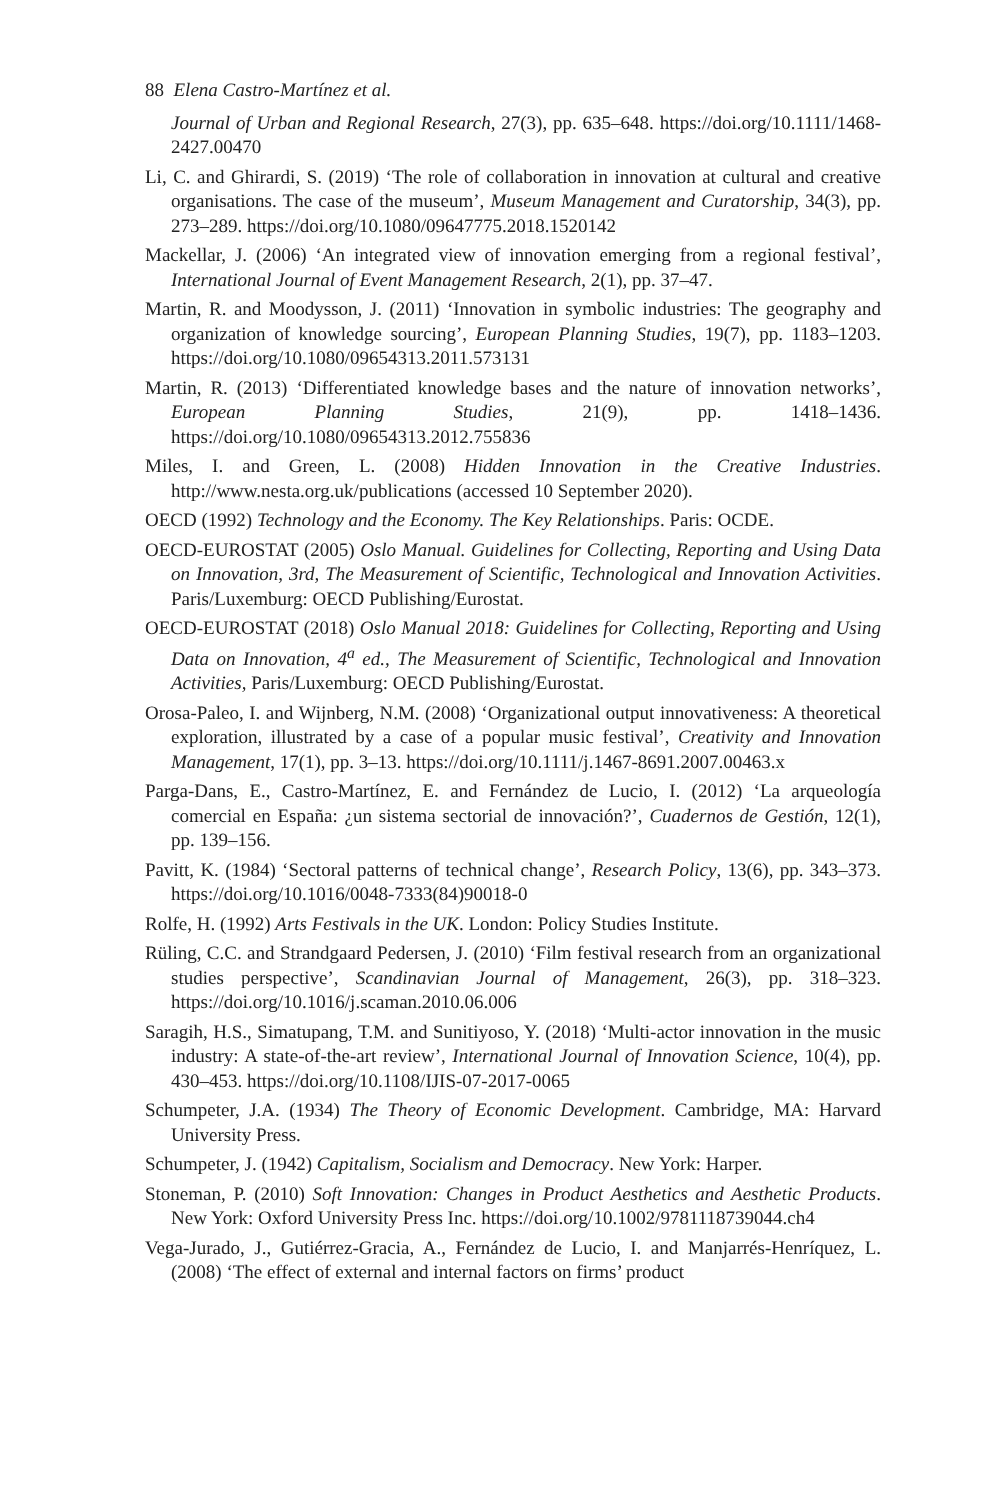88 Elena Castro-Martínez et al.
Journal of Urban and Regional Research, 27(3), pp. 635–648. https://doi.org/10.1111/1468-2427.00470
Li, C. and Ghirardi, S. (2019) ‘The role of collaboration in innovation at cultural and creative organisations. The case of the museum’, Museum Management and Curatorship, 34(3), pp. 273–289. https://doi.org/10.1080/09647775.2018.1520142
Mackellar, J. (2006) ‘An integrated view of innovation emerging from a regional festival’, International Journal of Event Management Research, 2(1), pp. 37–47.
Martin, R. and Moodysson, J. (2011) ‘Innovation in symbolic industries: The geography and organization of knowledge sourcing’, European Planning Studies, 19(7), pp. 1183–1203. https://doi.org/10.1080/09654313.2011.573131
Martin, R. (2013) ‘Differentiated knowledge bases and the nature of innovation networks’, European Planning Studies, 21(9), pp. 1418–1436. https://doi.org/10.1080/09654313.2012.755836
Miles, I. and Green, L. (2008) Hidden Innovation in the Creative Industries. http://www.nesta.org.uk/publications (accessed 10 September 2020).
OECD (1992) Technology and the Economy. The Key Relationships. Paris: OCDE.
OECD-EUROSTAT (2005) Oslo Manual. Guidelines for Collecting, Reporting and Using Data on Innovation, 3rd, The Measurement of Scientific, Technological and Innovation Activities. Paris/Luxemburg: OECD Publishing/Eurostat.
OECD-EUROSTAT (2018) Oslo Manual 2018: Guidelines for Collecting, Reporting and Using Data on Innovation, 4<sup>a</sup> ed., The Measurement of Scientific, Technological and Innovation Activities, Paris/Luxemburg: OECD Publishing/Eurostat.
Orosa-Paleo, I. and Wijnberg, N.M. (2008) ‘Organizational output innovativeness: A theoretical exploration, illustrated by a case of a popular music festival’, Creativity and Innovation Management, 17(1), pp. 3–13. https://doi.org/10.1111/j.1467-8691.2007.00463.x
Parga-Dans, E., Castro-Martínez, E. and Fernández de Lucio, I. (2012) ‘La arqueología comercial en España: ¿un sistema sectorial de innovación?’, Cuadernos de Gestión, 12(1), pp. 139–156.
Pavitt, K. (1984) ‘Sectoral patterns of technical change’, Research Policy, 13(6), pp. 343–373. https://doi.org/10.1016/0048-7333(84)90018-0
Rolfe, H. (1992) Arts Festivals in the UK. London: Policy Studies Institute.
Rüling, C.C. and Strandgaard Pedersen, J. (2010) ‘Film festival research from an organizational studies perspective’, Scandinavian Journal of Management, 26(3), pp. 318–323. https://doi.org/10.1016/j.scaman.2010.06.006
Saragih, H.S., Simatupang, T.M. and Sunitiyoso, Y. (2018) ‘Multi-actor innovation in the music industry: A state-of-the-art review’, International Journal of Innovation Science, 10(4), pp. 430–453. https://doi.org/10.1108/IJIS-07-2017-0065
Schumpeter, J.A. (1934) The Theory of Economic Development. Cambridge, MA: Harvard University Press.
Schumpeter, J. (1942) Capitalism, Socialism and Democracy. New York: Harper.
Stoneman, P. (2010) Soft Innovation: Changes in Product Aesthetics and Aesthetic Products. New York: Oxford University Press Inc. https://doi.org/10.1002/9781118739044.ch4
Vega-Jurado, J., Gutiérrez-Gracia, A., Fernández de Lucio, I. and Manjarrés-Henríquez, L. (2008) ‘The effect of external and internal factors on firms’ product